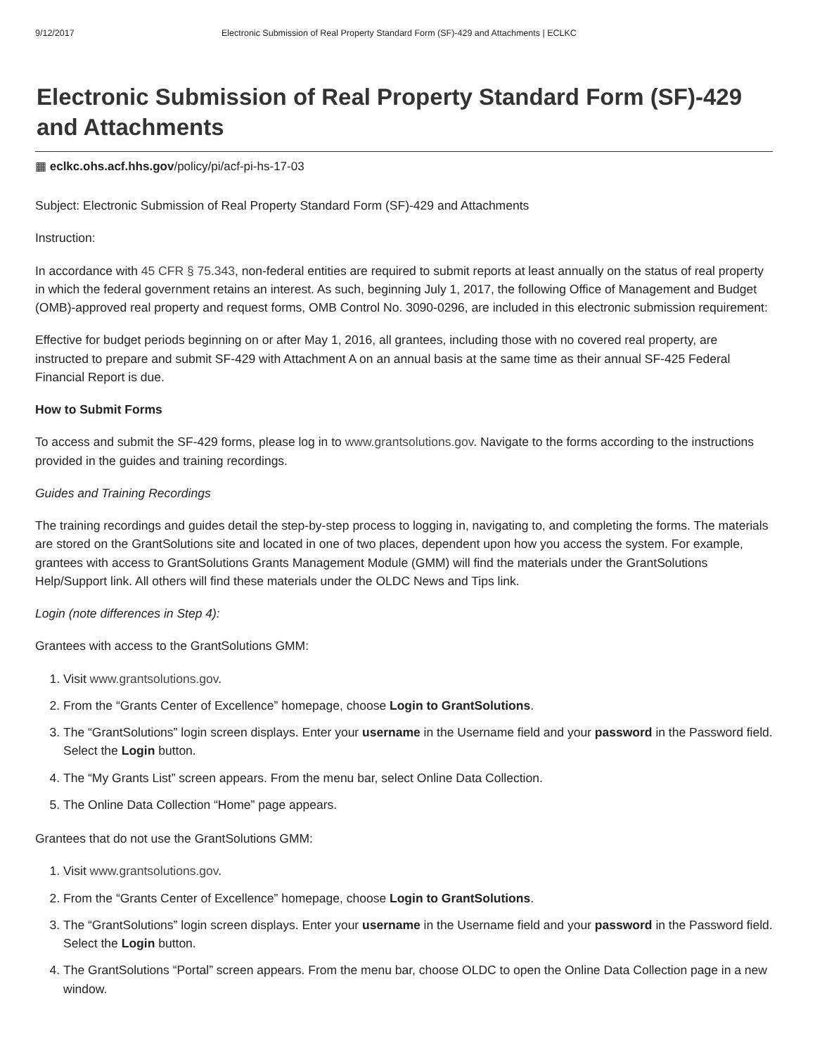9/12/2017 Electronic Submission of Real Property Standard Form (SF)-429 and Attachments | ECLKC
Electronic Submission of Real Property Standard Form (SF)-429 and Attachments
▦ eclkc.ohs.acf.hhs.gov/policy/pi/acf-pi-hs-17-03
Subject: Electronic Submission of Real Property Standard Form (SF)-429 and Attachments
Instruction:
In accordance with 45 CFR § 75.343, non-federal entities are required to submit reports at least annually on the status of real property in which the federal government retains an interest. As such, beginning July 1, 2017, the following Office of Management and Budget (OMB)-approved real property and request forms, OMB Control No. 3090-0296, are included in this electronic submission requirement:
Effective for budget periods beginning on or after May 1, 2016, all grantees, including those with no covered real property, are instructed to prepare and submit SF-429 with Attachment A on an annual basis at the same time as their annual SF-425 Federal Financial Report is due.
How to Submit Forms
To access and submit the SF-429 forms, please log in to www.grantsolutions.gov. Navigate to the forms according to the instructions provided in the guides and training recordings.
Guides and Training Recordings
The training recordings and guides detail the step-by-step process to logging in, navigating to, and completing the forms. The materials are stored on the GrantSolutions site and located in one of two places, dependent upon how you access the system. For example, grantees with access to GrantSolutions Grants Management Module (GMM) will find the materials under the GrantSolutions Help/Support link. All others will find these materials under the OLDC News and Tips link.
Login (note differences in Step 4):
Grantees with access to the GrantSolutions GMM:
1. Visit www.grantsolutions.gov.
2. From the “Grants Center of Excellence” homepage, choose Login to GrantSolutions.
3. The “GrantSolutions” login screen displays. Enter your username in the Username field and your password in the Password field. Select the Login button.
4. The “My Grants List” screen appears. From the menu bar, select Online Data Collection.
5. The Online Data Collection “Home” page appears.
Grantees that do not use the GrantSolutions GMM:
1. Visit www.grantsolutions.gov.
2. From the “Grants Center of Excellence” homepage, choose Login to GrantSolutions.
3. The “GrantSolutions” login screen displays. Enter your username in the Username field and your password in the Password field. Select the Login button.
4. The GrantSolutions “Portal” screen appears. From the menu bar, choose OLDC to open the Online Data Collection page in a new window.